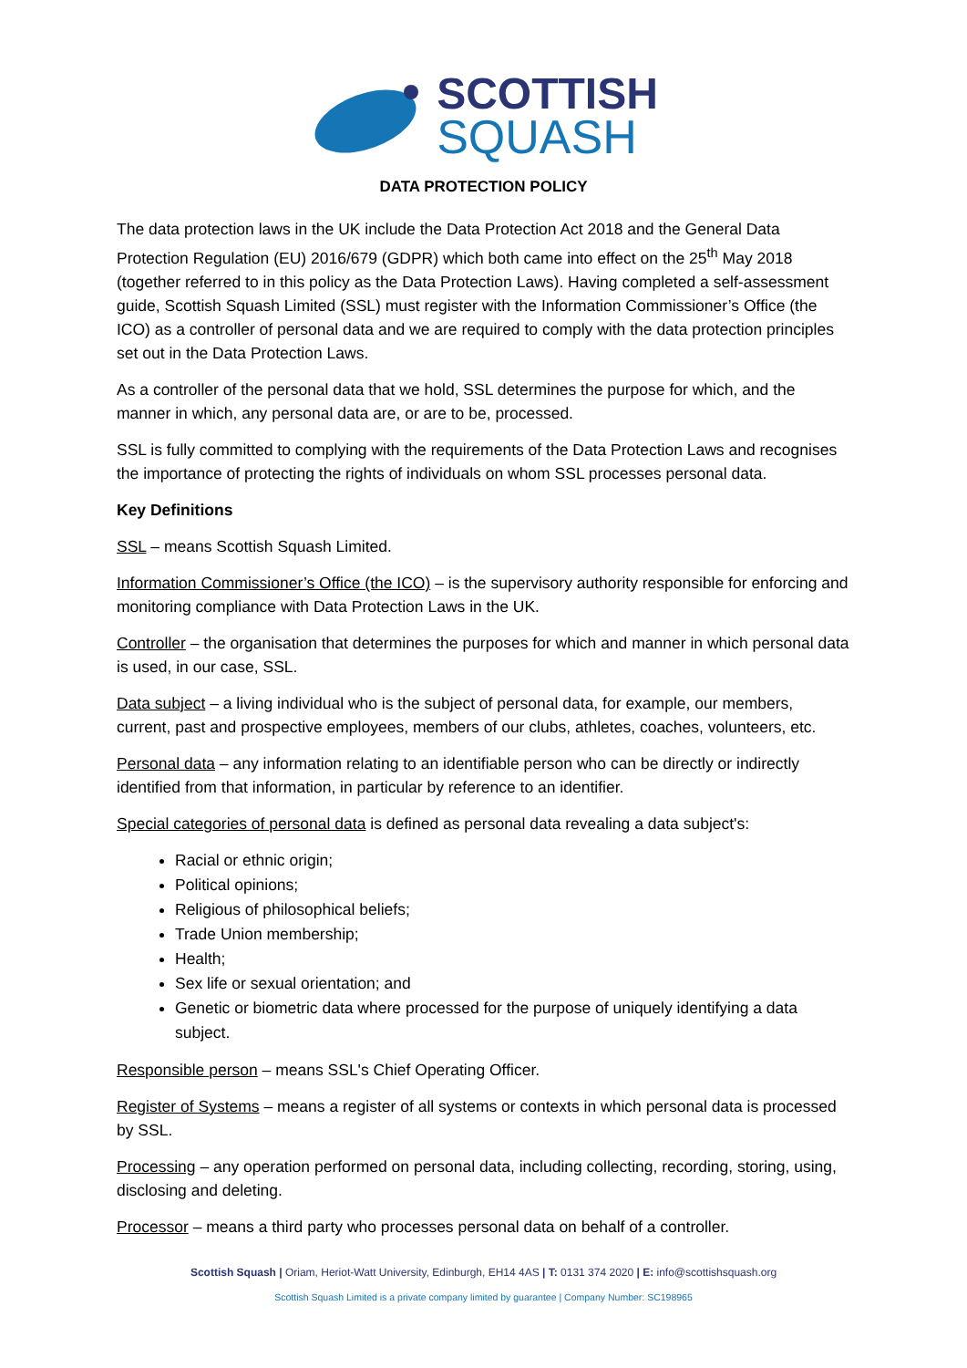SCOTTISH
SQUASH
DATA PROTECTION POLICY
The data protection laws in the UK include the Data Protection Act 2018 and the General Data Protection Regulation (EU) 2016/679 (GDPR) which both came into effect on the 25<sup>th</sup> May 2018 (together referred to in this policy as the Data Protection Laws). Having completed a self-assessment guide, Scottish Squash Limited (SSL) must register with the Information Commissioner’s Office (the ICO) as a controller of personal data and we are required to comply with the data protection principles set out in the Data Protection Laws.
As a controller of the personal data that we hold, SSL determines the purpose for which, and the manner in which, any personal data are, or are to be, processed.
SSL is fully committed to complying with the requirements of the Data Protection Laws and recognises the importance of protecting the rights of individuals on whom SSL processes personal data.
Key Definitions
SSL – means Scottish Squash Limited.
Information Commissioner’s Office (the ICO) – is the supervisory authority responsible for enforcing and monitoring compliance with Data Protection Laws in the UK.
Controller – the organisation that determines the purposes for which and manner in which personal data is used, in our case, SSL.
Data subject – a living individual who is the subject of personal data, for example, our members, current, past and prospective employees, members of our clubs, athletes, coaches, volunteers, etc.
Personal data – any information relating to an identifiable person who can be directly or indirectly identified from that information, in particular by reference to an identifier.
Special categories of personal data is defined as personal data revealing a data subject's:
Racial or ethnic origin;
Political opinions;
Religious of philosophical beliefs;
Trade Union membership;
Health;
Sex life or sexual orientation; and
Genetic or biometric data where processed for the purpose of uniquely identifying a data subject.
Responsible person – means SSL's Chief Operating Officer.
Register of Systems – means a register of all systems or contexts in which personal data is processed by SSL.
Processing – any operation performed on personal data, including collecting, recording, storing, using, disclosing and deleting.
Processor – means a third party who processes personal data on behalf of a controller.
Scottish Squash | Oriam, Heriot-Watt University, Edinburgh, EH14 4AS | T: 0131 374 2020 | E: info@scottishsquash.org
Scottish Squash Limited is a private company limited by guarantee | Company Number: SC198965